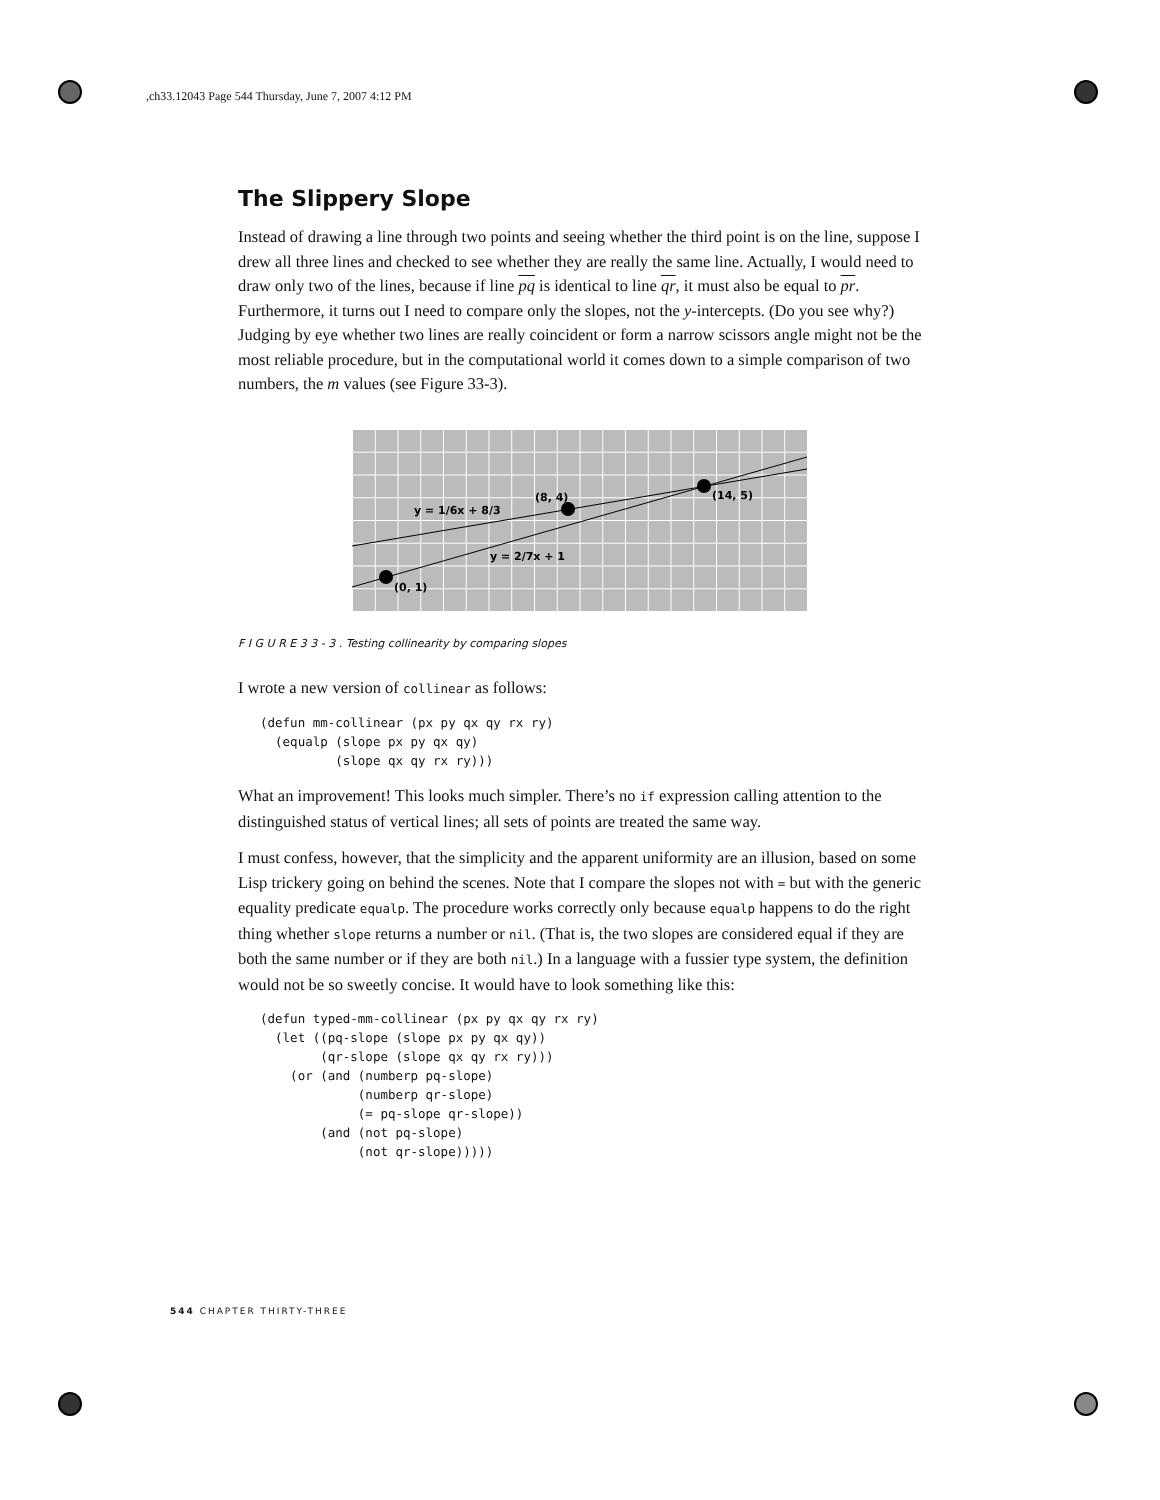,ch33.12043 Page 544 Thursday, June 7, 2007 4:12 PM
The Slippery Slope
Instead of drawing a line through two points and seeing whether the third point is on the line, suppose I drew all three lines and checked to see whether they are really the same line. Actually, I would need to draw only two of the lines, because if line pq is identical to line qr, it must also be equal to pr. Furthermore, it turns out I need to compare only the slopes, not the y-intercepts. (Do you see why?) Judging by eye whether two lines are really coincident or form a narrow scissors angle might not be the most reliable procedure, but in the computational world it comes down to a simple comparison of two numbers, the m values (see Figure 33-3).
(0, 1)
(8, 4)
(14, 5)
y = 1/6x + 8/3
y = 2/7x + 1
F I G U R E 3 3 - 3 . Testing collinearity by comparing slopes
I wrote a new version of collinear as follows:
(defun mm-collinear (px py qx qy rx ry)
  (equalp (slope px py qx qy)
          (slope qx qy rx ry)))
What an improvement! This looks much simpler. There’s no if expression calling attention to the distinguished status of vertical lines; all sets of points are treated the same way.
I must confess, however, that the simplicity and the apparent uniformity are an illusion, based on some Lisp trickery going on behind the scenes. Note that I compare the slopes not with = but with the generic equality predicate equalp. The procedure works correctly only because equalp happens to do the right thing whether slope returns a number or nil. (That is, the two slopes are considered equal if they are both the same number or if they are both nil.) In a language with a fussier type system, the definition would not be so sweetly concise. It would have to look something like this:
(defun typed-mm-collinear (px py qx qy rx ry)
  (let ((pq-slope (slope px py qx qy))
        (qr-slope (slope qx qy rx ry)))
    (or (and (numberp pq-slope)
             (numberp qr-slope)
             (= pq-slope qr-slope))
        (and (not pq-slope)
             (not qr-slope)))))
544 CHAPTER THIRTY-THREE